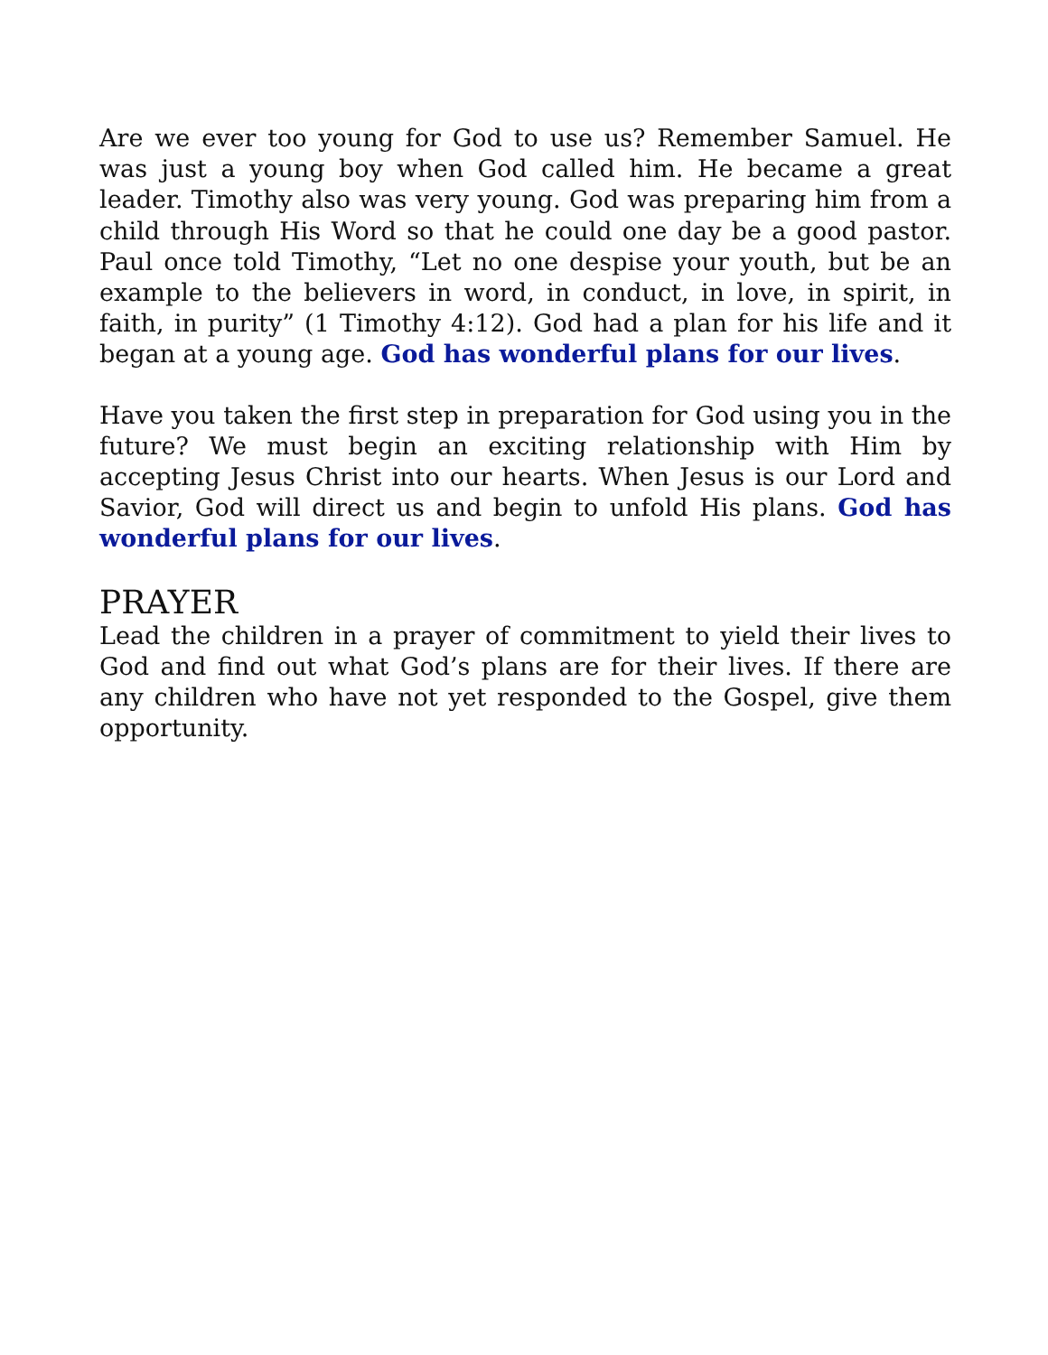Are we ever too young for God to use us? Remember Samuel. He was just a young boy when God called him. He became a great leader. Timothy also was very young. God was preparing him from a child through His Word so that he could one day be a good pastor. Paul once told Timothy, “Let no one despise your youth, but be an example to the believers in word, in conduct, in love, in spirit, in faith, in purity” (1 Timothy 4:12). God had a plan for his life and it began at a young age. God has wonderful plans for our lives.
Have you taken the first step in preparation for God using you in the future? We must begin an exciting relationship with Him by accepting Jesus Christ into our hearts. When Jesus is our Lord and Savior, God will direct us and begin to unfold His plans. God has wonderful plans for our lives.
PRAYER
Lead the children in a prayer of commitment to yield their lives to God and find out what God’s plans are for their lives. If there are any children who have not yet responded to the Gospel, give them opportunity.